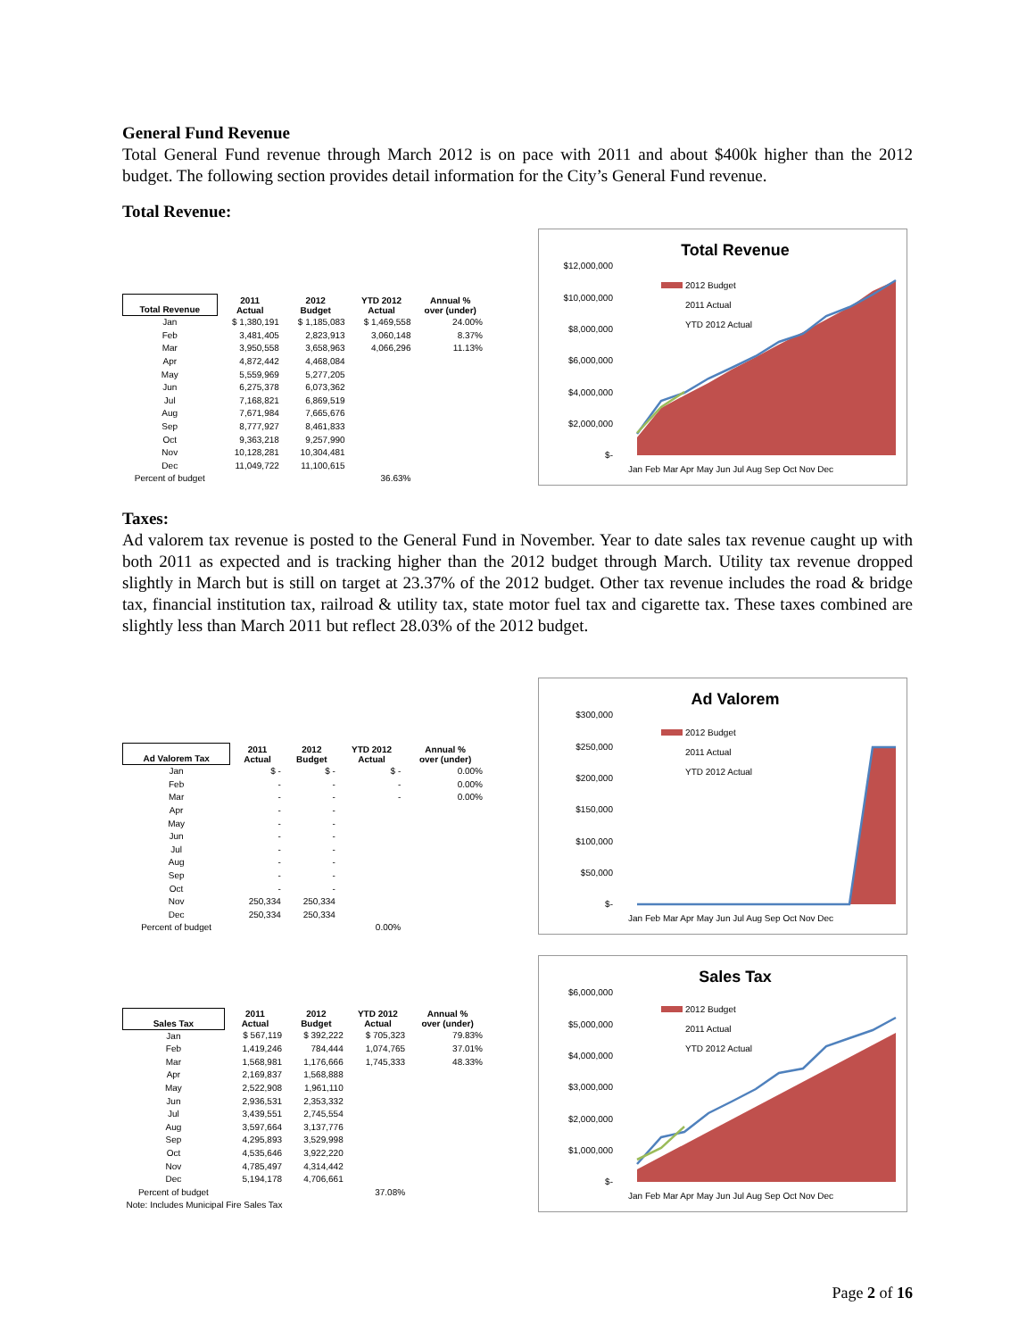General Fund Revenue
Total General Fund revenue through March 2012 is on pace with 2011 and about $400k higher than the 2012 budget. The following section provides detail information for the City’s General Fund revenue.
Total Revenue:
| Total Revenue | 2011 Actual | 2012 Budget | YTD 2012 Actual | Annual % over (under) |
| --- | --- | --- | --- | --- |
| Jan | $ 1,380,191 | $ 1,185,083 | $ 1,469,558 | 24.00% |
| Feb | 3,481,405 | 2,823,913 | 3,060,148 | 8.37% |
| Mar | 3,950,558 | 3,658,963 | 4,066,296 | 11.13% |
| Apr | 4,872,442 | 4,468,084 | | |
| May | 5,559,969 | 5,277,205 | | |
| Jun | 6,275,378 | 6,073,362 | | |
| Jul | 7,168,821 | 6,869,519 | | |
| Aug | 7,671,984 | 7,665,676 | | |
| Sep | 8,777,927 | 8,461,833 | | |
| Oct | 9,363,218 | 9,257,990 | | |
| Nov | 10,128,281 | 10,304,481 | | |
| Dec | 11,049,722 | 11,100,615 | | |
| Percent of budget | | | 36.63% | |
Total Revenue
$12,000,000
$10,000,000
$8,000,000
$6,000,000
$4,000,000
$2,000,000
$-
2012 Budget
2011 Actual
YTD 2012 Actual
Jan Feb Mar Apr May Jun Jul Aug Sep Oct Nov Dec
Taxes:
Ad valorem tax revenue is posted to the General Fund in November. Year to date sales tax revenue caught up with both 2011 as expected and is tracking higher than the 2012 budget through March. Utility tax revenue dropped slightly in March but is still on target at 23.37% of the 2012 budget. Other tax revenue includes the road & bridge tax, financial institution tax, railroad & utility tax, state motor fuel tax and cigarette tax. These taxes combined are slightly less than March 2011 but reflect 28.03% of the 2012 budget.
| Ad Valorem Tax | 2011 Actual | 2012 Budget | YTD 2012 Actual | Annual % over (under) |
| --- | --- | --- | --- | --- |
| Jan | $ - | $ - | $ - | 0.00% |
| Feb | - | - | - | 0.00% |
| Mar | - | - | - | 0.00% |
| Apr | - | - | | |
| May | - | - | | |
| Jun | - | - | | |
| Jul | - | - | | |
| Aug | - | - | | |
| Sep | - | - | | |
| Oct | - | - | | |
| Nov | 250,334 | 250,334 | | |
| Dec | 250,334 | 250,334 | | |
| Percent of budget | | | 0.00% | |
Ad Valorem
$300,000
$250,000
$200,000
$150,000
$100,000
$50,000
$-
2012 Budget
2011 Actual
YTD 2012 Actual
Jan Feb Mar Apr May Jun Jul Aug Sep Oct Nov Dec
| Sales Tax | 2011 Actual | 2012 Budget | YTD 2012 Actual | Annual % over (under) |
| --- | --- | --- | --- | --- |
| Jan | $ 567,119 | $ 392,222 | $ 705,323 | 79.83% |
| Feb | 1,419,246 | 784,444 | 1,074,765 | 37.01% |
| Mar | 1,568,981 | 1,176,666 | 1,745,333 | 48.33% |
| Apr | 2,169,837 | 1,568,888 | | |
| May | 2,522,908 | 1,961,110 | | |
| Jun | 2,936,531 | 2,353,332 | | |
| Jul | 3,439,551 | 2,745,554 | | |
| Aug | 3,597,664 | 3,137,776 | | |
| Sep | 4,295,893 | 3,529,998 | | |
| Oct | 4,535,646 | 3,922,220 | | |
| Nov | 4,785,497 | 4,314,442 | | |
| Dec | 5,194,178 | 4,706,661 | | |
| Percent of budget | | | 37.08% | |
| Note: Includes Municipal Fire Sales Tax | | | | |
Sales Tax
$6,000,000
$5,000,000
$4,000,000
$3,000,000
$2,000,000
$1,000,000
$-
2012 Budget
2011 Actual
YTD 2012 Actual
Jan Feb Mar Apr May Jun Jul Aug Sep Oct Nov Dec
Page 2 of 16